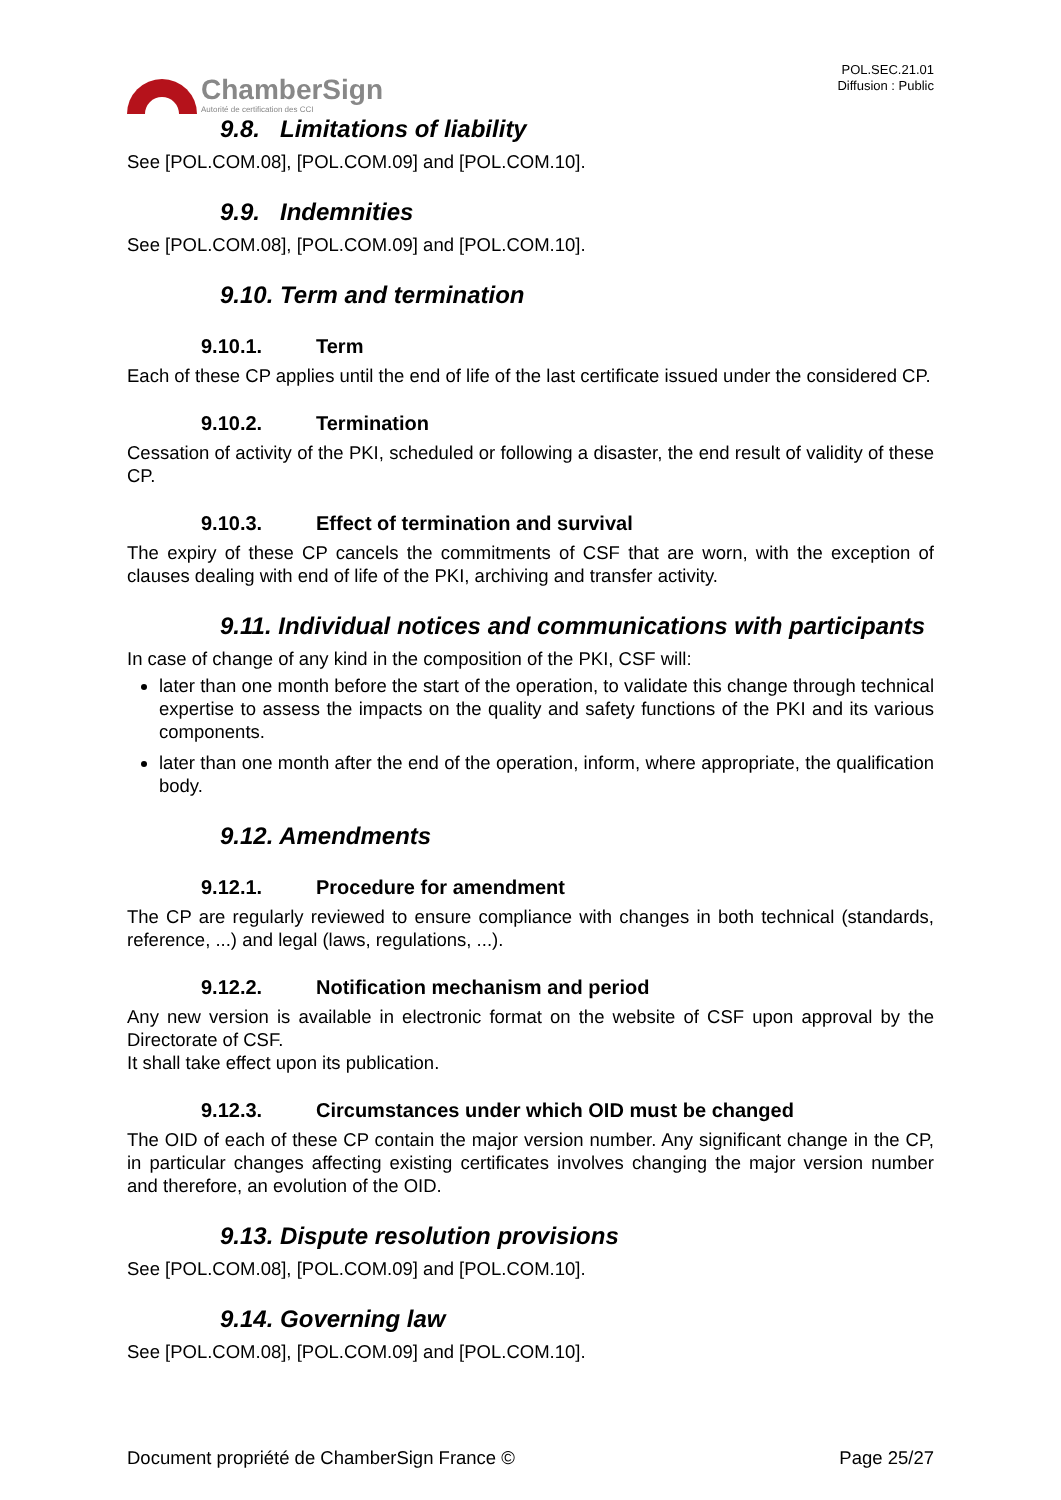ChamberSign
Autorité de certification des CCI
POL.SEC.21.01
Diffusion : Public
9.8. Limitations of liability
See [POL.COM.08], [POL.COM.09] and [POL.COM.10].
9.9. Indemnities
See [POL.COM.08], [POL.COM.09] and [POL.COM.10].
9.10. Term and termination
9.10.1. Term
Each of these CP applies until the end of life of the last certificate issued under the considered CP.
9.10.2. Termination
Cessation of activity of the PKI, scheduled or following a disaster, the end result of validity of these CP.
9.10.3. Effect of termination and survival
The expiry of these CP cancels the commitments of CSF that are worn, with the exception of clauses dealing with end of life of the PKI, archiving and transfer activity.
9.11. Individual notices and communications with participants
In case of change of any kind in the composition of the PKI, CSF will:
later than one month before the start of the operation, to validate this change through technical expertise to assess the impacts on the quality and safety functions of the PKI and its various components.
later than one month after the end of the operation, inform, where appropriate, the qualification body.
9.12. Amendments
9.12.1. Procedure for amendment
The CP are regularly reviewed to ensure compliance with changes in both technical (standards, reference, ...) and legal (laws, regulations, ...).
9.12.2. Notification mechanism and period
Any new version is available in electronic format on the website of CSF upon approval by the Directorate of CSF.
It shall take effect upon its publication.
9.12.3. Circumstances under which OID must be changed
The OID of each of these CP contain the major version number. Any significant change in the CP, in particular changes affecting existing certificates involves changing the major version number and therefore, an evolution of the OID.
9.13. Dispute resolution provisions
See [POL.COM.08], [POL.COM.09] and [POL.COM.10].
9.14. Governing law
See [POL.COM.08], [POL.COM.09] and [POL.COM.10].
Document propriété de ChamberSign France © Page 25/27